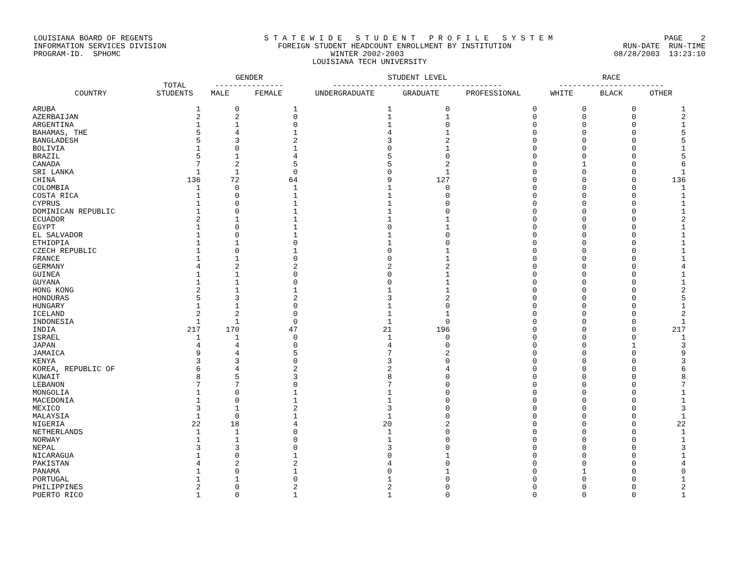LOUISIANA BOARD OF REGENTS S T A T E W I D E S T U D E N T P R O F I L E S Y S T E M PAGE 2
INFORMATION SERVICES DIVISION FOREIGN STUDENT HEADCOUNT ENROLLMENT BY INSTITUTION RUN-DATE RUN-TIME
PROGRAM-ID. SPHOMC WINTER 2002-2003 08/28/2003 13:23:10
LOUISIANA TECH UNIVERSITY
| | | GENDER | | STUDENT LEVEL | | | RACE | | |
| --- | --- | --- | --- | --- | --- | --- | --- | --- | --- |
| | TOTAL | --------------- | | ------------------------------------- | | | ----------------------- | | |
| COUNTRY | STUDENTS | MALE | FEMALE | UNDERGRADUATE | GRADUATE | PROFESSIONAL | WHITE | BLACK | OTHER |
| ARUBA | 1 | 0 | 1 | 1 | 0 | 0 | 0 | 0 | 1 |
| AZERBAIJAN | 2 | 2 | 0 | 1 | 1 | 0 | 0 | 0 | 2 |
| ARGENTINA | 1 | 1 | 0 | 1 | 0 | 0 | 0 | 0 | 1 |
| BAHAMAS, THE | 5 | 4 | 1 | 4 | 1 | 0 | 0 | 0 | 5 |
| BANGLADESH | 5 | 3 | 2 | 3 | 2 | 0 | 0 | 0 | 5 |
| BOLIVIA | 1 | 0 | 1 | 0 | 1 | 0 | 0 | 0 | 1 |
| BRAZIL | 5 | 1 | 4 | 5 | 0 | 0 | 0 | 0 | 5 |
| CANADA | 7 | 2 | 5 | 5 | 2 | 0 | 1 | 0 | 6 |
| SRI LANKA | 1 | 1 | 0 | 0 | 1 | 0 | 0 | 0 | 1 |
| CHINA | 136 | 72 | 64 | 9 | 127 | 0 | 0 | 0 | 136 |
| COLOMBIA | 1 | 0 | 1 | 1 | 0 | 0 | 0 | 0 | 1 |
| COSTA RICA | 1 | 0 | 1 | 1 | 0 | 0 | 0 | 0 | 1 |
| CYPRUS | 1 | 0 | 1 | 1 | 0 | 0 | 0 | 0 | 1 |
| DOMINICAN REPUBLIC | 1 | 0 | 1 | 1 | 0 | 0 | 0 | 0 | 1 |
| ECUADOR | 2 | 1 | 1 | 1 | 1 | 0 | 0 | 0 | 2 |
| EGYPT | 1 | 0 | 1 | 0 | 1 | 0 | 0 | 0 | 1 |
| EL SALVADOR | 1 | 0 | 1 | 1 | 0 | 0 | 0 | 0 | 1 |
| ETHIOPIA | 1 | 1 | 0 | 1 | 0 | 0 | 0 | 0 | 1 |
| CZECH REPUBLIC | 1 | 0 | 1 | 0 | 1 | 0 | 0 | 0 | 1 |
| FRANCE | 1 | 1 | 0 | 0 | 1 | 0 | 0 | 0 | 1 |
| GERMANY | 4 | 2 | 2 | 2 | 2 | 0 | 0 | 0 | 4 |
| GUINEA | 1 | 1 | 0 | 0 | 1 | 0 | 0 | 0 | 1 |
| GUYANA | 1 | 1 | 0 | 0 | 1 | 0 | 0 | 0 | 1 |
| HONG KONG | 2 | 1 | 1 | 1 | 1 | 0 | 0 | 0 | 2 |
| HONDURAS | 5 | 3 | 2 | 3 | 2 | 0 | 0 | 0 | 5 |
| HUNGARY | 1 | 1 | 0 | 1 | 0 | 0 | 0 | 0 | 1 |
| ICELAND | 2 | 2 | 0 | 1 | 1 | 0 | 0 | 0 | 2 |
| INDONESIA | 1 | 1 | 0 | 1 | 0 | 0 | 0 | 0 | 1 |
| INDIA | 217 | 170 | 47 | 21 | 196 | 0 | 0 | 0 | 217 |
| ISRAEL | 1 | 1 | 0 | 1 | 0 | 0 | 0 | 0 | 1 |
| JAPAN | 4 | 4 | 0 | 4 | 0 | 0 | 0 | 1 | 3 |
| JAMAICA | 9 | 4 | 5 | 7 | 2 | 0 | 0 | 0 | 9 |
| KENYA | 3 | 3 | 0 | 3 | 0 | 0 | 0 | 0 | 3 |
| KOREA, REPUBLIC OF | 6 | 4 | 2 | 2 | 4 | 0 | 0 | 0 | 6 |
| KUWAIT | 8 | 5 | 3 | 8 | 0 | 0 | 0 | 0 | 8 |
| LEBANON | 7 | 7 | 0 | 7 | 0 | 0 | 0 | 0 | 7 |
| MONGOLIA | 1 | 0 | 1 | 1 | 0 | 0 | 0 | 0 | 1 |
| MACEDONIA | 1 | 0 | 1 | 1 | 0 | 0 | 0 | 0 | 1 |
| MEXICO | 3 | 1 | 2 | 3 | 0 | 0 | 0 | 0 | 3 |
| MALAYSIA | 1 | 0 | 1 | 1 | 0 | 0 | 0 | 0 | 1 |
| NIGERIA | 22 | 18 | 4 | 20 | 2 | 0 | 0 | 0 | 22 |
| NETHERLANDS | 1 | 1 | 0 | 1 | 0 | 0 | 0 | 0 | 1 |
| NORWAY | 1 | 1 | 0 | 1 | 0 | 0 | 0 | 0 | 1 |
| NEPAL | 3 | 3 | 0 | 3 | 0 | 0 | 0 | 0 | 3 |
| NICARAGUA | 1 | 0 | 1 | 0 | 1 | 0 | 0 | 0 | 1 |
| PAKISTAN | 4 | 2 | 2 | 4 | 0 | 0 | 0 | 0 | 4 |
| PANAMA | 1 | 0 | 1 | 0 | 1 | 0 | 1 | 0 | 0 |
| PORTUGAL | 1 | 1 | 0 | 1 | 0 | 0 | 0 | 0 | 1 |
| PHILIPPINES | 2 | 0 | 2 | 2 | 0 | 0 | 0 | 0 | 2 |
| PUERTO RICO | 1 | 0 | 1 | 1 | 0 | 0 | 0 | 0 | 1 |